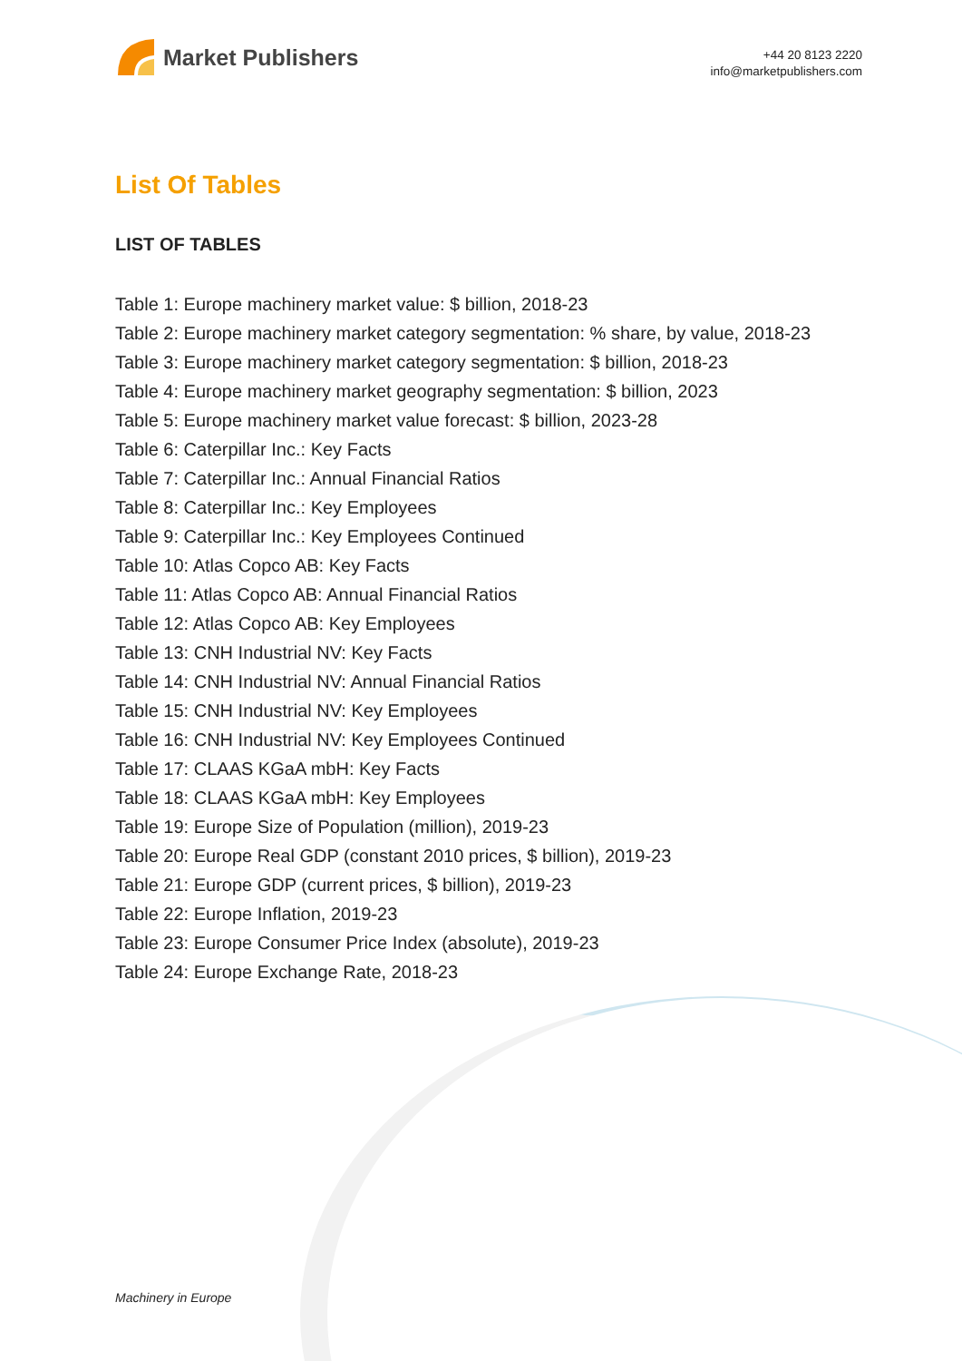Market Publishers
+44 20 8123 2220
info@marketpublishers.com
List Of Tables
LIST OF TABLES
Table 1: Europe machinery market value: $ billion, 2018-23
Table 2: Europe machinery market category segmentation: % share, by value, 2018-23
Table 3: Europe machinery market category segmentation: $ billion, 2018-23
Table 4: Europe machinery market geography segmentation: $ billion, 2023
Table 5: Europe machinery market value forecast: $ billion, 2023-28
Table 6: Caterpillar Inc.: Key Facts
Table 7: Caterpillar Inc.: Annual Financial Ratios
Table 8: Caterpillar Inc.: Key Employees
Table 9: Caterpillar Inc.: Key Employees Continued
Table 10: Atlas Copco AB: Key Facts
Table 11: Atlas Copco AB: Annual Financial Ratios
Table 12: Atlas Copco AB: Key Employees
Table 13: CNH Industrial NV: Key Facts
Table 14: CNH Industrial NV: Annual Financial Ratios
Table 15: CNH Industrial NV: Key Employees
Table 16: CNH Industrial NV: Key Employees Continued
Table 17: CLAAS KGaA mbH: Key Facts
Table 18: CLAAS KGaA mbH: Key Employees
Table 19: Europe Size of Population (million), 2019-23
Table 20: Europe Real GDP (constant 2010 prices, $ billion), 2019-23
Table 21: Europe GDP (current prices, $ billion), 2019-23
Table 22: Europe Inflation, 2019-23
Table 23: Europe Consumer Price Index (absolute), 2019-23
Table 24: Europe Exchange Rate, 2018-23
Machinery in Europe